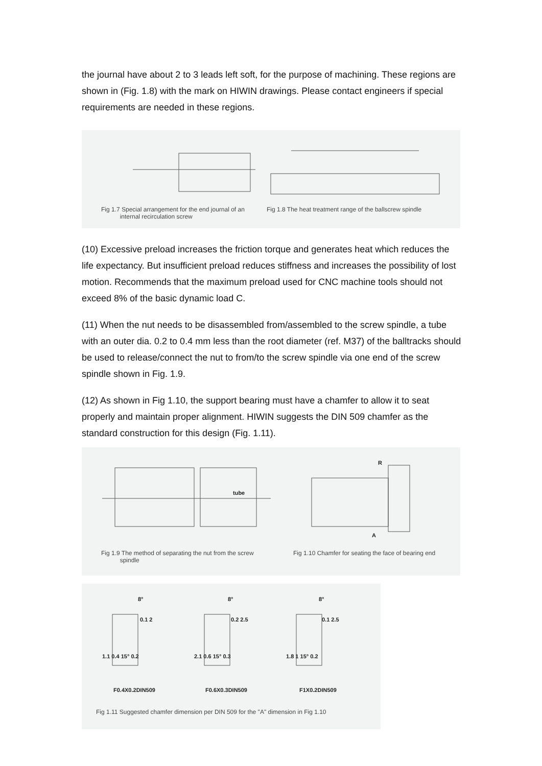the journal have about 2 to 3 leads left soft, for the purpose of machining. These regions are shown in (Fig. 1.8) with the mark on HIWIN drawings. Please contact engineers if special requirements are needed in these regions.
Fig 1.7 Special arrangement for the end journal of an
internal recirculation screw
Fig 1.8 The heat treatment range of the ballscrew spindle
(10) Excessive preload increases the friction torque and generates heat which reduces the life expectancy. But insufficient preload reduces stiffness and increases the possibility of lost motion. Recommends that the maximum preload used for CNC machine tools should not exceed 8% of the basic dynamic load C.
(11) When the nut needs to be disassembled from/assembled to the screw spindle, a tube with an outer dia. 0.2 to 0.4 mm less than the root diameter (ref. M37) of the balltracks should be used to release/connect the nut to from/to the screw spindle via one end of the screw spindle shown in Fig. 1.9.
(12) As shown in Fig 1.10, the support bearing must have a chamfer to allow it to seat properly and maintain proper alignment. HIWIN suggests the DIN 509 chamfer as the standard construction for this design (Fig. 1.11).
tube
R
A
Fig 1.9 The method of separating the nut from the screw
spindle
Fig 1.10 Chamfer for seating the face of bearing end
8° 8° 8°
0.1 2 0.2 2.5 0.1 2.5
1.1 0.4 15° 0.2 2.1 0.6 15° 0.3 1.8 1 15° 0.2
F0.4X0.2DIN509 F0.6X0.3DIN509 F1X0.2DIN509
Fig 1.11 Suggested chamfer dimension per DIN 509 for the "A" dimension in Fig 1.10